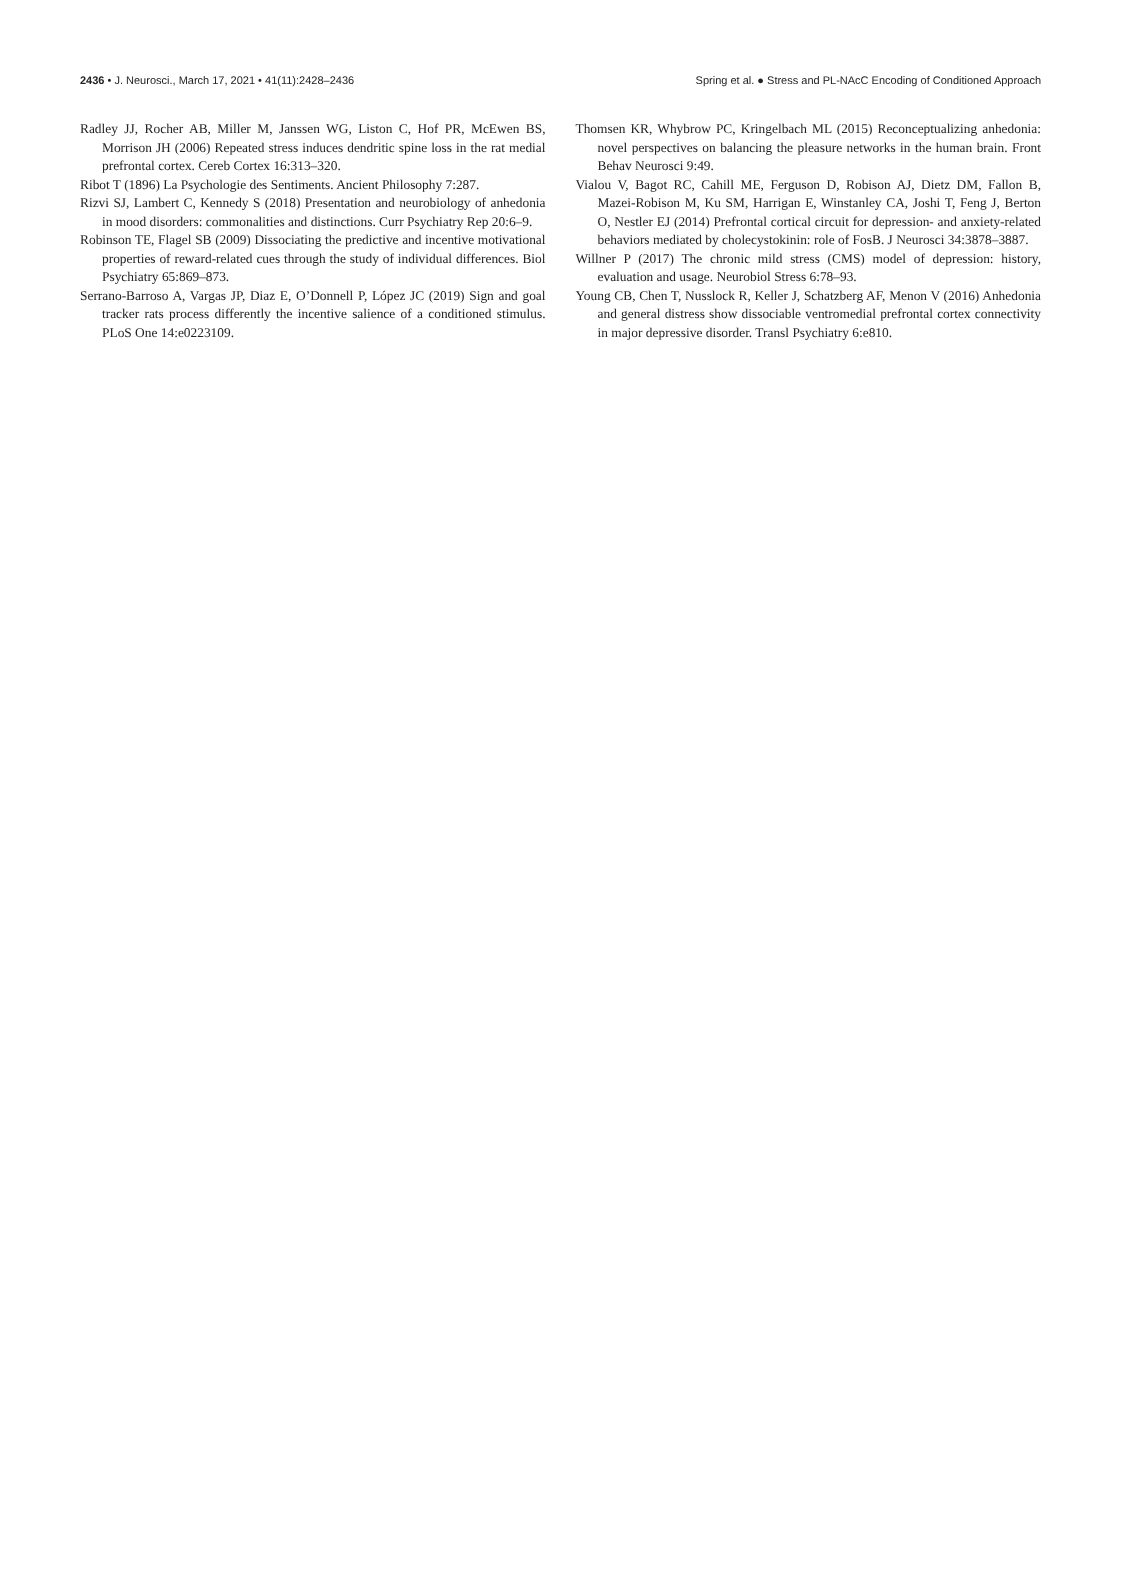2436 • J. Neurosci., March 17, 2021 • 41(11):2428–2436 Spring et al. ● Stress and PL-NAcC Encoding of Conditioned Approach
Radley JJ, Rocher AB, Miller M, Janssen WG, Liston C, Hof PR, McEwen BS, Morrison JH (2006) Repeated stress induces dendritic spine loss in the rat medial prefrontal cortex. Cereb Cortex 16:313–320.
Ribot T (1896) La Psychologie des Sentiments. Ancient Philosophy 7:287.
Rizvi SJ, Lambert C, Kennedy S (2018) Presentation and neurobiology of anhedonia in mood disorders: commonalities and distinctions. Curr Psychiatry Rep 20:6–9.
Robinson TE, Flagel SB (2009) Dissociating the predictive and incentive motivational properties of reward-related cues through the study of individual differences. Biol Psychiatry 65:869–873.
Serrano-Barroso A, Vargas JP, Diaz E, O’Donnell P, López JC (2019) Sign and goal tracker rats process differently the incentive salience of a conditioned stimulus. PLoS One 14:e0223109.
Thomsen KR, Whybrow PC, Kringelbach ML (2015) Reconceptualizing anhedonia: novel perspectives on balancing the pleasure networks in the human brain. Front Behav Neurosci 9:49.
Vialou V, Bagot RC, Cahill ME, Ferguson D, Robison AJ, Dietz DM, Fallon B, Mazei-Robison M, Ku SM, Harrigan E, Winstanley CA, Joshi T, Feng J, Berton O, Nestler EJ (2014) Prefrontal cortical circuit for depression- and anxiety-related behaviors mediated by cholecystokinin: role of FosB. J Neurosci 34:3878–3887.
Willner P (2017) The chronic mild stress (CMS) model of depression: history, evaluation and usage. Neurobiol Stress 6:78–93.
Young CB, Chen T, Nusslock R, Keller J, Schatzberg AF, Menon V (2016) Anhedonia and general distress show dissociable ventromedial prefrontal cortex connectivity in major depressive disorder. Transl Psychiatry 6:e810.